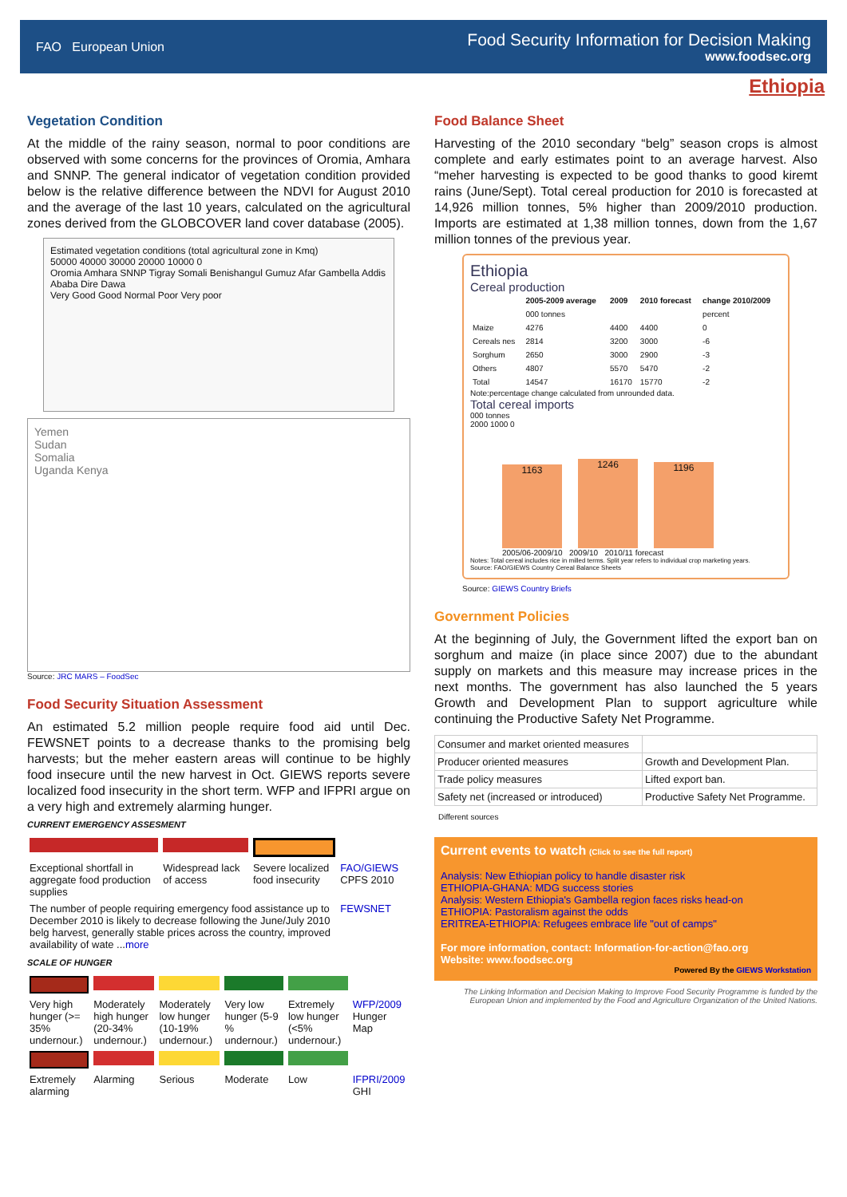FAO European Union
Food Security Information for Decision Making
www.foodsec.org
Ethiopia
Vegetation Condition
At the middle of the rainy season, normal to poor conditions are observed with some concerns for the provinces of Oromia, Amhara and SNNP. The general indicator of vegetation condition provided below is the relative difference between the NDVI for August 2010 and the average of the last 10 years, calculated on the agricultural zones derived from the GLOBCOVER land cover database (2005).
Estimated vegetation conditions (total agricultural zone in Kmq)
50000 40000 30000 20000 10000 0
Oromia Amhara SNNP Tigray Somali Benishangul Gumuz Afar Gambella Addis Ababa Dire Dawa
Very Good Good Normal Poor Very poor
Yemen
Sudan
Somalia
Uganda Kenya
Source: JRC MARS – FoodSec
Food Security Situation Assessment
An estimated 5.2 million people require food aid until Dec. FEWSNET points to a decrease thanks to the promising belg harvests; but the meher eastern areas will continue to be highly food insecure until the new harvest in Oct. GIEWS reports severe localized food insecurity in the short term. WFP and IFPRI argue on a very high and extremely alarming hunger.
CURRENT EMERGENCY ASSESMENT
| Exceptional shortfall in aggregate food production supplies | Widespread lack of access | Severe localized food insecurity | FAO/GIEWS CPFS 2010 |
| The number of people requiring emergency food assistance up to December 2010 is likely to decrease following the June/July 2010 belg harvest, generally stable prices across the country, improved availability of wate ... more | | | FEWSNET |
SCALE OF HUNGER
| Very high hunger (>= 35% undernour.) | Moderately high hunger (20-34% undernour.) | Moderately low hunger (10-19% undernour.) | Very low hunger (5-9 % undernour.) | Extremely low hunger (<5% undernour.) | WFP/2009 Hunger Map |
| Extremely alarming | Alarming | Serious | Moderate | Low | IFPRI/2009 GHI |
Food Balance Sheet
Harvesting of the 2010 secondary “belg” season crops is almost complete and early estimates point to an average harvest. Also “meher harvesting is expected to be good thanks to good kiremt rains (June/Sept). Total cereal production for 2010 is forecasted at 14,926 million tonnes, 5% higher than 2009/2010 production. Imports are estimated at 1,38 million tonnes, down from the 1,67 million tonnes of the previous year.
Ethiopia
Cereal production
| | 2005-2009 average | 2009 | 2010 forecast | change 2010/2009 |
| --- | --- | --- | --- | --- |
| | 000 tonnes | | | percent |
| Maize | 4276 | 4400 | 4400 | 0 |
| Cereals nes | 2814 | 3200 | 3000 | -6 |
| Sorghum | 2650 | 3000 | 2900 | -3 |
| Others | 4807 | 5570 | 5470 | -2 |
| Total | 14547 | 16170 | 15770 | -2 |
Note:percentage change calculated from unrounded data.
Total cereal imports
000 tonnes
2000 1000 0
1163
1246
1196
2005/06-2009/10 2009/10 2010/11 forecast
Notes: Total cereal includes rice in milled terms. Split year refers to individual crop marketing years.
Source: FAO/GIEWS Country Cereal Balance Sheets
Source: GIEWS Country Briefs
Government Policies
At the beginning of July, the Government lifted the export ban on sorghum and maize (in place since 2007) due to the abundant supply on markets and this measure may increase prices in the next months. The government has also launched the 5 years Growth and Development Plan to support agriculture while continuing the Productive Safety Net Programme.
| Consumer and market oriented measures | |
| Producer oriented measures | Growth and Development Plan. |
| Trade policy measures | Lifted export ban. |
| Safety net (increased or introduced) | Productive Safety Net Programme. |
Different sources
Current events to watch (Click to see the full report)
Analysis: New Ethiopian policy to handle disaster risk
ETHIOPIA-GHANA: MDG success stories
Analysis: Western Ethiopia's Gambella region faces risks head-on
ETHIOPIA: Pastoralism against the odds
ERITREA-ETHIOPIA: Refugees embrace life "out of camps"
For more information, contact: Information-for-action@fao.org
Website: www.foodsec.org
Powered By the GIEWS Workstation
The Linking Information and Decision Making to Improve Food Security Programme is funded by the European Union and implemented by the Food and Agriculture Organization of the United Nations.